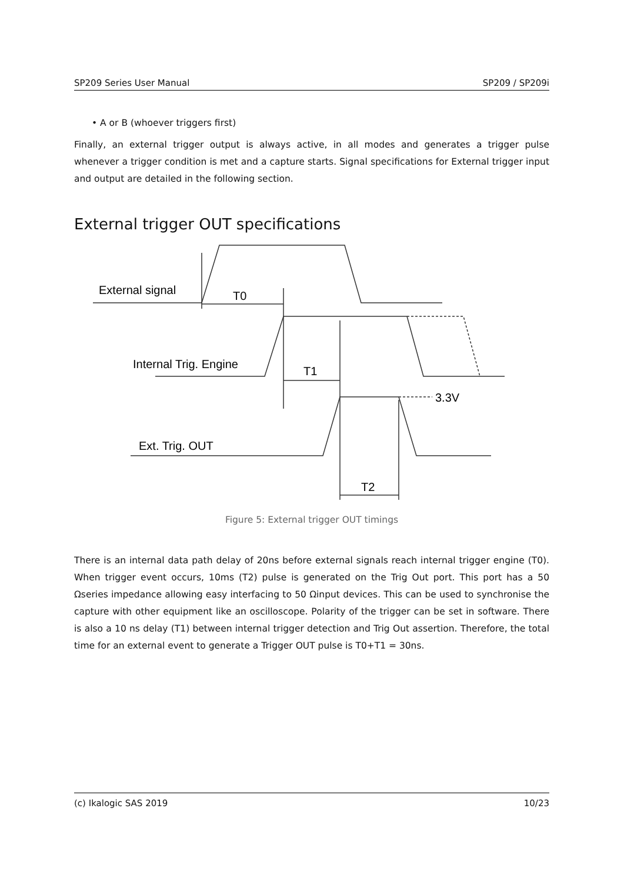SP209 Series User Manual SP209 / SP209i
• A or B (whoever triggers first)
Finally, an external trigger output is always active, in all modes and generates a trigger pulse whenever a trigger condition is met and a capture starts. Signal specifications for External trigger input and output are detailed in the following section.
External trigger OUT specifications
External signal
T0
Internal Trig. Engine
T1
3.3V
Ext. Trig. OUT
T2
Figure 5: External trigger OUT timings
There is an internal data path delay of 20ns before external signals reach internal trigger engine (T0). When trigger event occurs, 10ms (T2) pulse is generated on the Trig Out port. This port has a 50 Ωseries impedance allowing easy interfacing to 50 Ωinput devices. This can be used to synchronise the capture with other equipment like an oscilloscope. Polarity of the trigger can be set in software. There is also a 10 ns delay (T1) between internal trigger detection and Trig Out assertion. Therefore, the total time for an external event to generate a Trigger OUT pulse is T0+T1 = 30ns.
(c) Ikalogic SAS 2019 10/23